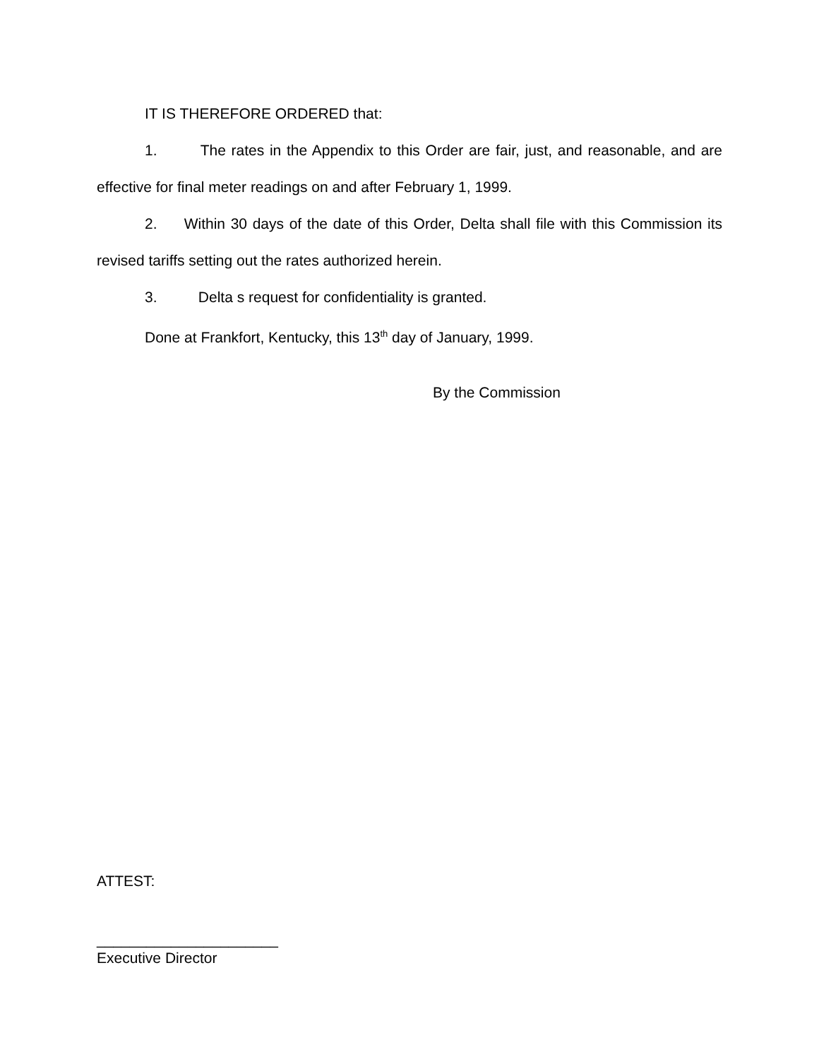IT IS THEREFORE ORDERED that:
1. The rates in the Appendix to this Order are fair, just, and reasonable, and are effective for final meter readings on and after February 1, 1999.
2. Within 30 days of the date of this Order, Delta shall file with this Commission its revised tariffs setting out the rates authorized herein.
3. Delta s request for confidentiality is granted.
Done at Frankfort, Kentucky, this 13<sup>th</sup> day of January, 1999.
By the Commission
ATTEST:
______________________
Executive Director